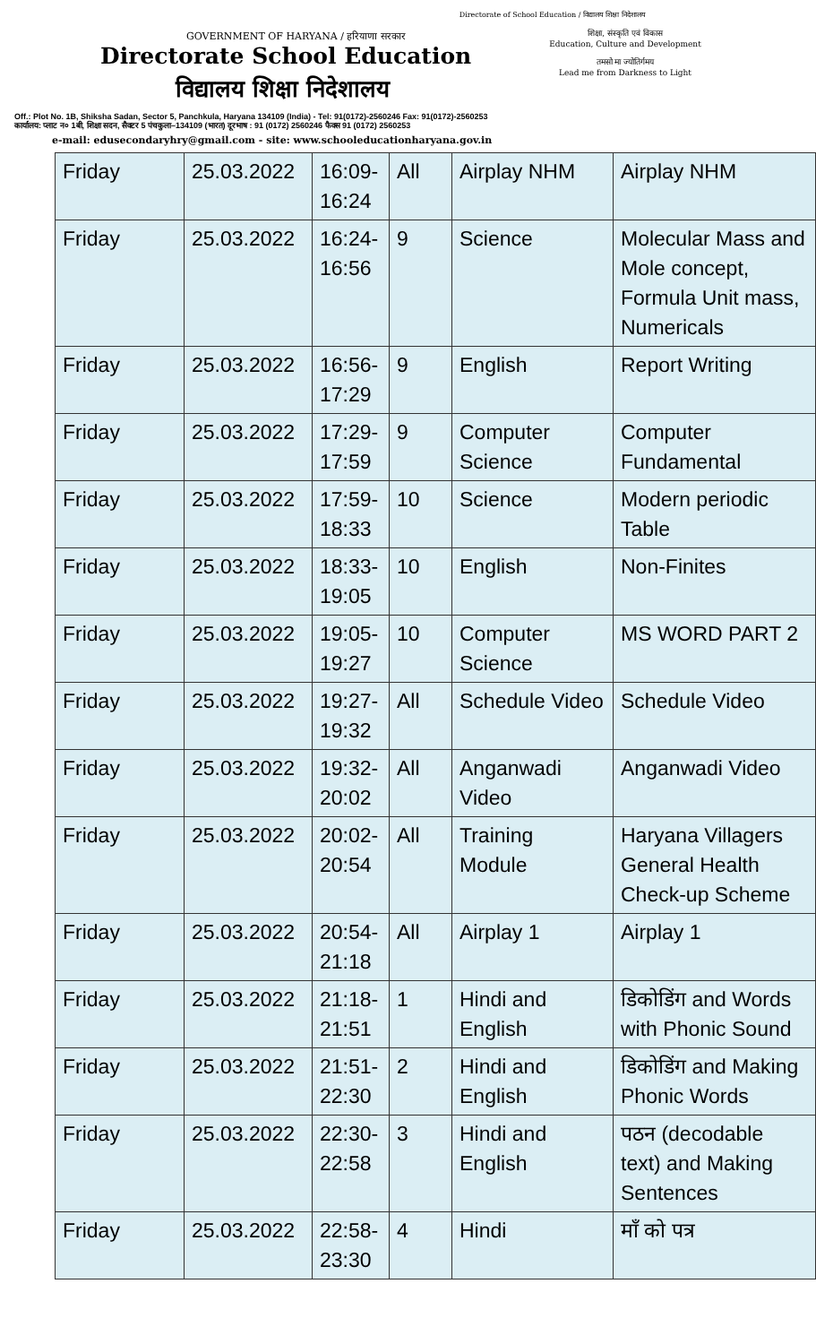Directorate of School Education / विद्यालय शिक्षा निदेशालय
GOVERNMENT OF HARYANA / हरियाणा सरकार
Directorate School Education
विद्यालय शिक्षा निदेशालय
शिक्षा, संस्कृति एवं विकास
Education, Culture and Development
तमसो मा ज्योतिर्गमय
Lead me from Darkness to Light
Off.: Plot No. 1B, Shiksha Sadan, Sector 5, Panchkula, Haryana 134109 (India) - Tel: 91(0172)-2560246 Fax: 91(0172)-2560253
कार्यालय: प्लाट न० 1बी, शिक्षा सदन, सैक्टर 5 पंचकुला–134109 (भारत) दूरभाष : 91 (0172) 2560246 फैक्स 91 (0172) 2560253
e-mail: edusecondaryhry@gmail.com - site: www.schooleducationharyana.gov.in
| Friday | 25.03.2022 | 16:09-16:24 | All | Airplay NHM | Airplay NHM |
| Friday | 25.03.2022 | 16:24-16:56 | 9 | Science | Molecular Mass and Mole concept, Formula Unit mass, Numericals |
| Friday | 25.03.2022 | 16:56-17:29 | 9 | English | Report Writing |
| Friday | 25.03.2022 | 17:29-17:59 | 9 | Computer Science | Computer Fundamental |
| Friday | 25.03.2022 | 17:59-18:33 | 10 | Science | Modern periodic Table |
| Friday | 25.03.2022 | 18:33-19:05 | 10 | English | Non-Finites |
| Friday | 25.03.2022 | 19:05-19:27 | 10 | Computer Science | MS WORD PART 2 |
| Friday | 25.03.2022 | 19:27-19:32 | All | Schedule Video | Schedule Video |
| Friday | 25.03.2022 | 19:32-20:02 | All | Anganwadi Video | Anganwadi Video |
| Friday | 25.03.2022 | 20:02-20:54 | All | Training Module | Haryana Villagers General Health Check-up Scheme |
| Friday | 25.03.2022 | 20:54-21:18 | All | Airplay 1 | Airplay 1 |
| Friday | 25.03.2022 | 21:18-21:51 | 1 | Hindi and English | डिकोडिंग and Words with Phonic Sound |
| Friday | 25.03.2022 | 21:51-22:30 | 2 | Hindi and English | डिकोडिंग and Making Phonic Words |
| Friday | 25.03.2022 | 22:30-22:58 | 3 | Hindi and English | पठन (decodable text) and Making Sentences |
| Friday | 25.03.2022 | 22:58-23:30 | 4 | Hindi | माँ को पत्र |